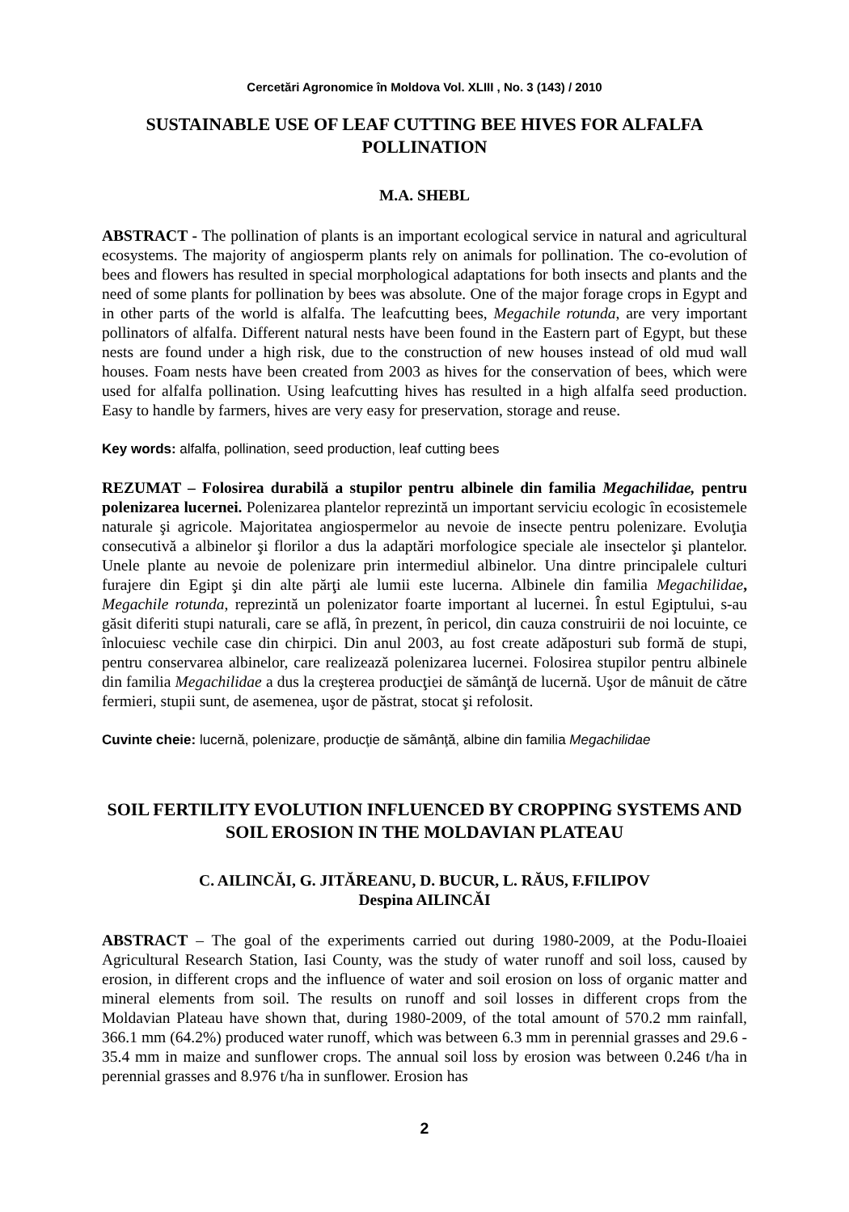Cercetări Agronomice în Moldova Vol. XLIII , No. 3 (143) / 2010
SUSTAINABLE USE OF LEAF CUTTING BEE HIVES FOR ALFALFA POLLINATION
M.A. SHEBL
ABSTRACT - The pollination of plants is an important ecological service in natural and agricultural ecosystems. The majority of angiosperm plants rely on animals for pollination. The co-evolution of bees and flowers has resulted in special morphological adaptations for both insects and plants and the need of some plants for pollination by bees was absolute. One of the major forage crops in Egypt and in other parts of the world is alfalfa. The leafcutting bees, Megachile rotunda, are very important pollinators of alfalfa. Different natural nests have been found in the Eastern part of Egypt, but these nests are found under a high risk, due to the construction of new houses instead of old mud wall houses. Foam nests have been created from 2003 as hives for the conservation of bees, which were used for alfalfa pollination. Using leafcutting hives has resulted in a high alfalfa seed production. Easy to handle by farmers, hives are very easy for preservation, storage and reuse.
Key words: alfalfa, pollination, seed production, leaf cutting bees
REZUMAT – Folosirea durabilă a stupilor pentru albinele din familia Megachilidae, pentru polenizarea lucernei. Polenizarea plantelor reprezintă un important serviciu ecologic în ecosistemele naturale şi agricole. Majoritatea angiospermelor au nevoie de insecte pentru polenizare. Evoluţia consecutivă a albinelor şi florilor a dus la adaptări morfologice speciale ale insectelor şi plantelor. Unele plante au nevoie de polenizare prin intermediul albinelor. Una dintre principalele culturi furajere din Egipt şi din alte părţi ale lumii este lucerna. Albinele din familia Megachilidae, Megachile rotunda, reprezintă un polenizator foarte important al lucernei. În estul Egiptului, s-au găsit diferiti stupi naturali, care se află, în prezent, în pericol, din cauza construirii de noi locuinte, ce înlocuiesc vechile case din chirpici. Din anul 2003, au fost create adăposturi sub formă de stupi, pentru conservarea albinelor, care realizează polenizarea lucernei. Folosirea stupilor pentru albinele din familia Megachilidae a dus la creşterea producţiei de sămânţă de lucernă. Uşor de mânuit de către fermieri, stupii sunt, de asemenea, uşor de păstrat, stocat şi refolosit.
Cuvinte cheie: lucernă, polenizare, producţie de sămânţă, albine din familia Megachilidae
SOIL FERTILITY EVOLUTION INFLUENCED BY CROPPING SYSTEMS AND SOIL EROSION IN THE MOLDAVIAN PLATEAU
C. AILINCĂI, G. JITĂREANU, D. BUCUR, L. RĂUS, F.FILIPOV
Despina AILINCĂI
ABSTRACT – The goal of the experiments carried out during 1980-2009, at the Podu-Iloaiei Agricultural Research Station, Iasi County, was the study of water runoff and soil loss, caused by erosion, in different crops and the influence of water and soil erosion on loss of organic matter and mineral elements from soil. The results on runoff and soil losses in different crops from the Moldavian Plateau have shown that, during 1980-2009, of the total amount of 570.2 mm rainfall, 366.1 mm (64.2%) produced water runoff, which was between 6.3 mm in perennial grasses and 29.6 - 35.4 mm in maize and sunflower crops. The annual soil loss by erosion was between 0.246 t/ha in perennial grasses and 8.976 t/ha in sunflower. Erosion has
2